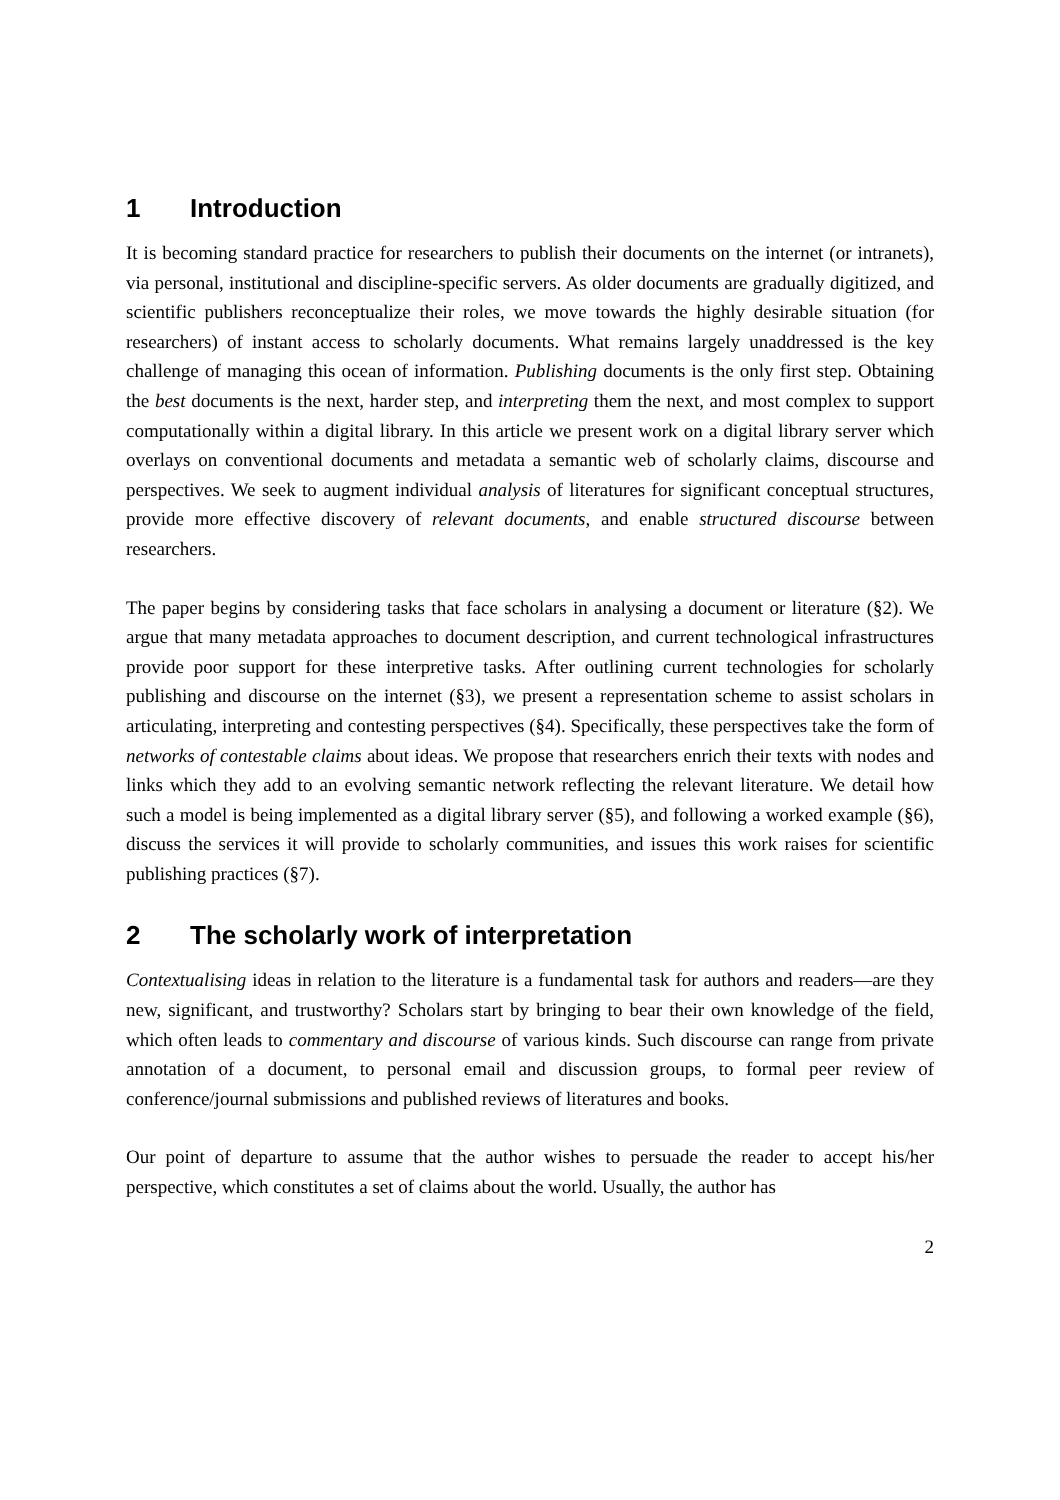1 Introduction
It is becoming standard practice for researchers to publish their documents on the internet (or intranets), via personal, institutional and discipline-specific servers. As older documents are gradually digitized, and scientific publishers reconceptualize their roles, we move towards the highly desirable situation (for researchers) of instant access to scholarly documents. What remains largely unaddressed is the key challenge of managing this ocean of information. Publishing documents is the only first step. Obtaining the best documents is the next, harder step, and interpreting them the next, and most complex to support computationally within a digital library. In this article we present work on a digital library server which overlays on conventional documents and metadata a semantic web of scholarly claims, discourse and perspectives. We seek to augment individual analysis of literatures for significant conceptual structures, provide more effective discovery of relevant documents, and enable structured discourse between researchers.
The paper begins by considering tasks that face scholars in analysing a document or literature (§2). We argue that many metadata approaches to document description, and current technological infrastructures provide poor support for these interpretive tasks. After outlining current technologies for scholarly publishing and discourse on the internet (§3), we present a representation scheme to assist scholars in articulating, interpreting and contesting perspectives (§4). Specifically, these perspectives take the form of networks of contestable claims about ideas. We propose that researchers enrich their texts with nodes and links which they add to an evolving semantic network reflecting the relevant literature. We detail how such a model is being implemented as a digital library server (§5), and following a worked example (§6), discuss the services it will provide to scholarly communities, and issues this work raises for scientific publishing practices (§7).
2 The scholarly work of interpretation
Contextualising ideas in relation to the literature is a fundamental task for authors and readers—are they new, significant, and trustworthy? Scholars start by bringing to bear their own knowledge of the field, which often leads to commentary and discourse of various kinds. Such discourse can range from private annotation of a document, to personal email and discussion groups, to formal peer review of conference/journal submissions and published reviews of literatures and books.
Our point of departure to assume that the author wishes to persuade the reader to accept his/her perspective, which constitutes a set of claims about the world. Usually, the author has
2